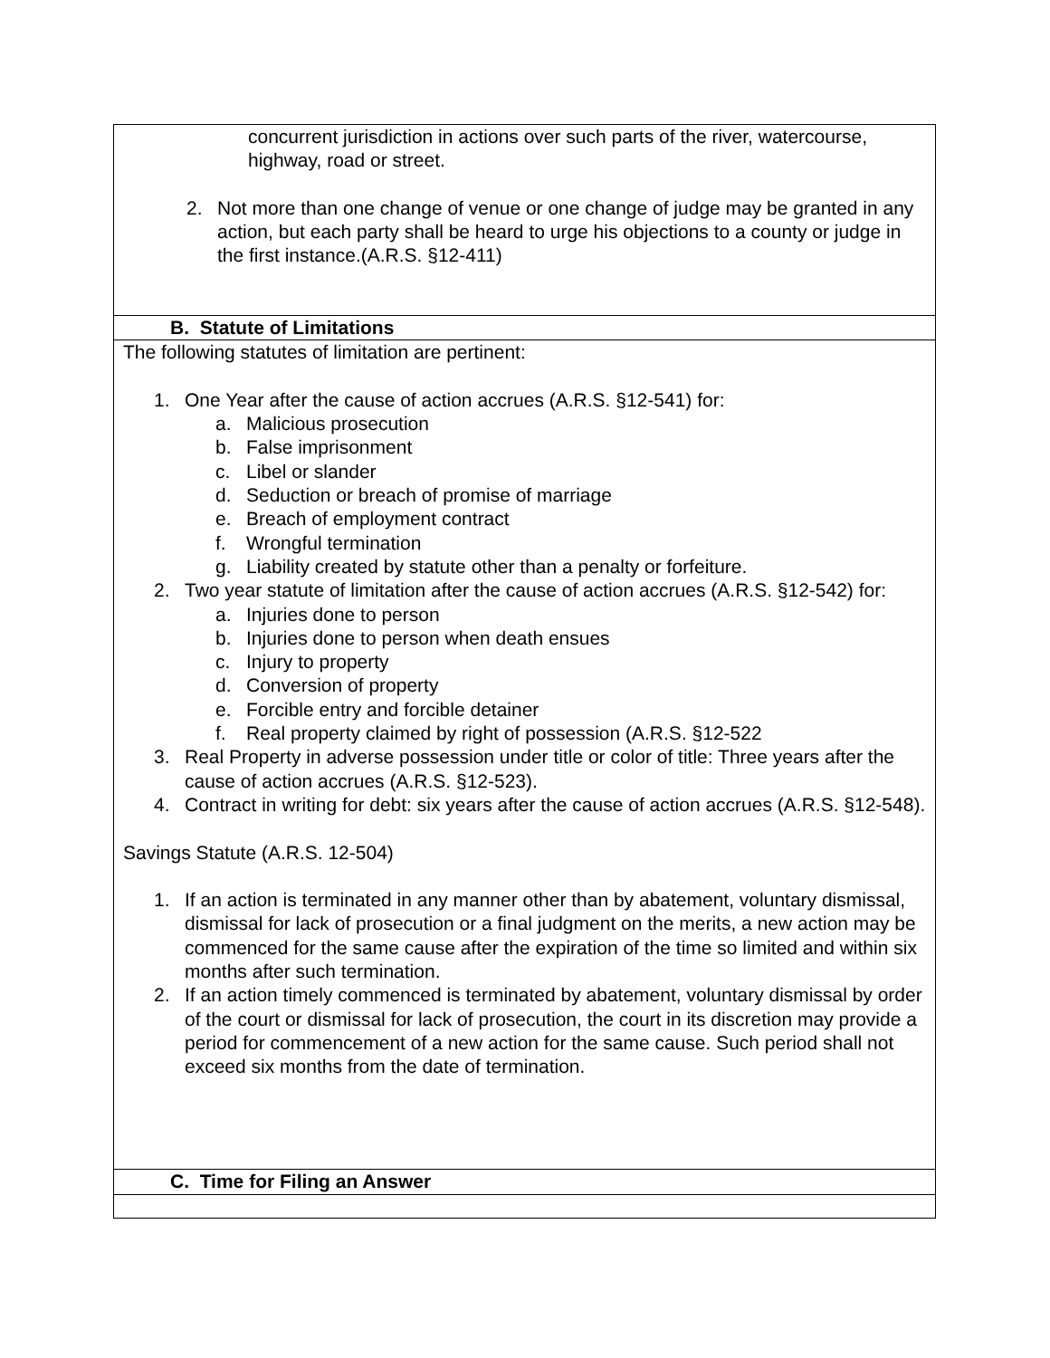| concurrent jurisdiction in actions over such parts of the river, watercourse, highway, road or street. 2. Not more than one change of venue or one change of judge may be granted in any action, but each party shall be heard to urge his objections to a county or judge in the first instance.(A.R.S. §12-411) |
| B. Statute of Limitations |
| The following statutes of limitation are pertinent: 1. One Year after the cause of action accrues (A.R.S. §12-541) for: a. Malicious prosecution b. False imprisonment c. Libel or slander d. Seduction or breach of promise of marriage e. Breach of employment contract f. Wrongful termination g. Liability created by statute other than a penalty or forfeiture. 2. Two year statute of limitation after the cause of action accrues (A.R.S. §12-542) for: a. Injuries done to person b. Injuries done to person when death ensues c. Injury to property d. Conversion of property e. Forcible entry and forcible detainer f. Real property claimed by right of possession (A.R.S. §12-522 3. Real Property in adverse possession under title or color of title: Three years after the cause of action accrues (A.R.S. §12-523). 4. Contract in writing for debt: six years after the cause of action accrues (A.R.S. §12-548). Savings Statute (A.R.S. 12-504) 1. If an action is terminated in any manner other than by abatement, voluntary dismissal, dismissal for lack of prosecution or a final judgment on the merits, a new action may be commenced for the same cause after the expiration of the time so limited and within six months after such termination. 2. If an action timely commenced is terminated by abatement, voluntary dismissal by order of the court or dismissal for lack of prosecution, the court in its discretion may provide a period for commencement of a new action for the same cause. Such period shall not exceed six months from the date of termination. |
| C. Time for Filing an Answer |